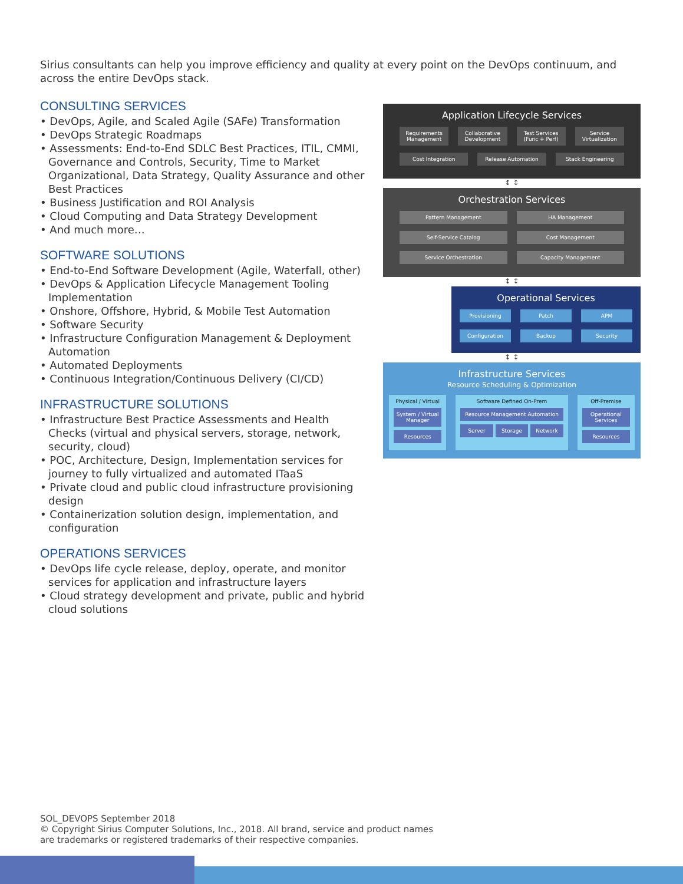Sirius consultants can help you improve efficiency and quality at every point on the DevOps continuum, and across the entire DevOps stack.
CONSULTING SERVICES
• DevOps, Agile, and Scaled Agile (SAFe) Transformation
• DevOps Strategic Roadmaps
• Assessments: End-to-End SDLC Best Practices, ITIL, CMMI, Governance and Controls, Security, Time to Market Organizational, Data Strategy, Quality Assurance and other Best Practices
• Business Justification and ROI Analysis
• Cloud Computing and Data Strategy Development
• And much more…
SOFTWARE SOLUTIONS
• End-to-End Software Development (Agile, Waterfall, other)
• DevOps & Application Lifecycle Management Tooling Implementation
• Onshore, Offshore, Hybrid, & Mobile Test Automation
• Software Security
• Infrastructure Configuration Management & Deployment Automation
• Automated Deployments
• Continuous Integration/Continuous Delivery (CI/CD)
INFRASTRUCTURE SOLUTIONS
• Infrastructure Best Practice Assessments and Health Checks (virtual and physical servers, storage, network, security, cloud)
• POC, Architecture, Design, Implementation services for journey to fully virtualized and automated ITaaS
• Private cloud and public cloud infrastructure provisioning design
• Containerization solution design, implementation, and configuration
OPERATIONS SERVICES
• DevOps life cycle release, deploy, operate, and monitor services for application and infrastructure layers
• Cloud strategy development and private, public and hybrid cloud solutions
Application Lifecycle Services
Requirements Management Collaborative Development Test Services (Func + Perf) Service Virtualization
Cost Integration Release Automation Stack Engineering
↕ ↕
Orchestration Services
Pattern Management HA Management
Self-Service Catalog Cost Management
Service Orchestration Capacity Management
↕ ↕
Operational Services
Provisioning Patch APM
Configuration Backup Security
↕ ↕
Infrastructure Services
Resource Scheduling & Optimization
Physical / Virtual
System / Virtual Manager
Resources
Software Defined On-Prem
Resource Management Automation
Server Storage Network
Off-Premise
Operational Services
Resources
SOL_DEVOPS September 2018
© Copyright Sirius Computer Solutions, Inc., 2018. All brand, service and product names
are trademarks or registered trademarks of their respective companies.